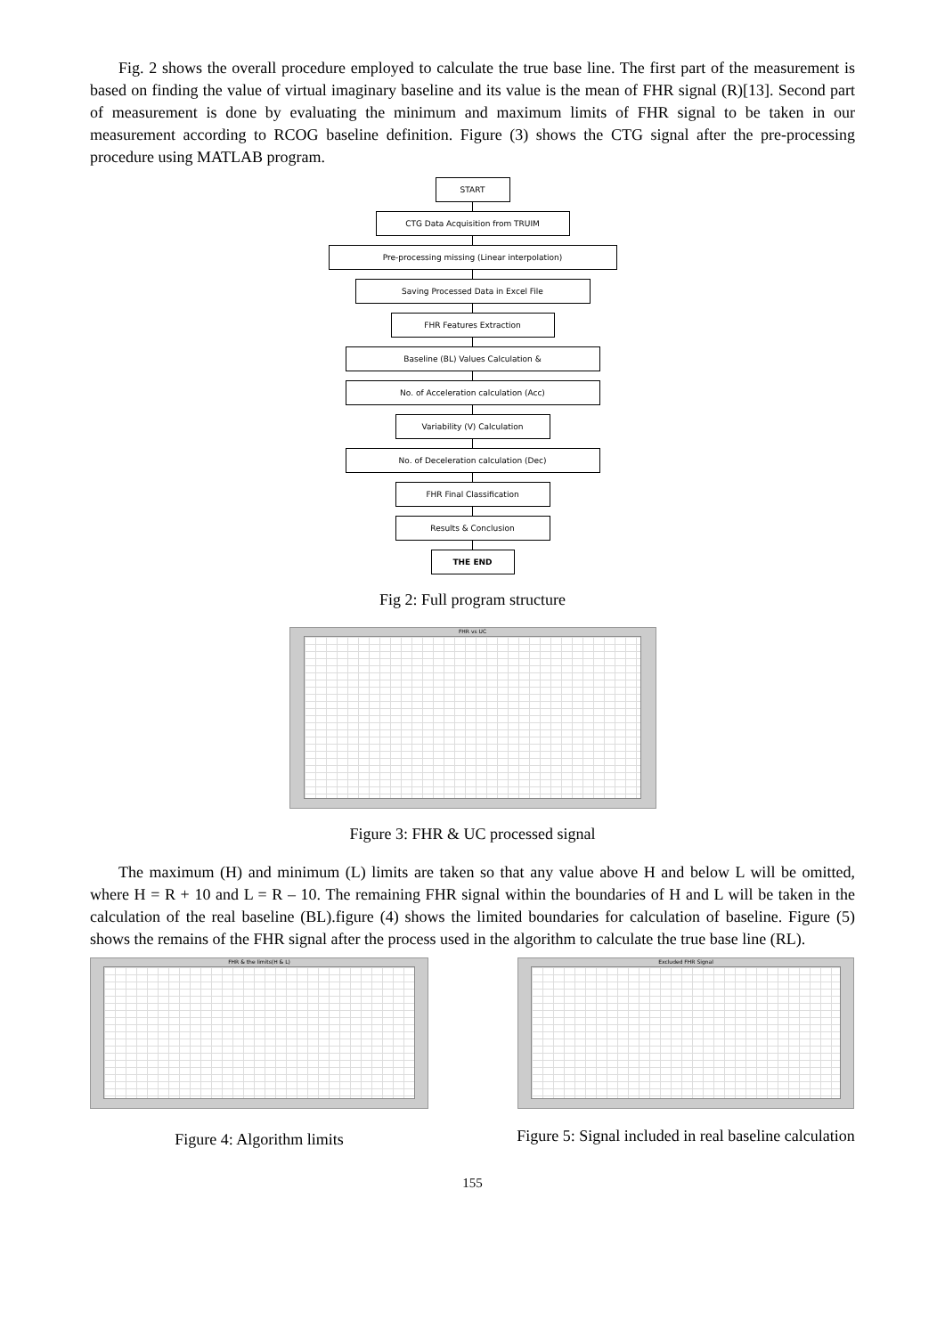Fig. 2 shows the overall procedure employed to calculate the true base line. The first part of the measurement is based on finding the value of virtual imaginary baseline and its value is the mean of FHR signal (R)[13]. Second part of measurement is done by evaluating the minimum and maximum limits of FHR signal to be taken in our measurement according to RCOG baseline definition. Figure (3) shows the CTG signal after the pre-processing procedure using MATLAB program.
START
CTG Data Acquisition from TRUIM
Pre-processing missing (Linear interpolation)
Saving Processed Data in Excel File
FHR Features Extraction
Baseline (BL) Values Calculation &
No. of Acceleration calculation (Acc)
Variability (V) Calculation
No. of Deceleration calculation (Dec)
FHR Final Classification
Results & Conclusion
THE END
Fig 2: Full program structure
FHR vs UC
Figure 3: FHR & UC processed signal
The maximum (H) and minimum (L) limits are taken so that any value above H and below L will be omitted, where H = R + 10 and L = R – 10. The remaining FHR signal within the boundaries of H and L will be taken in the calculation of the real baseline (BL).figure (4) shows the limited boundaries for calculation of baseline. Figure (5) shows the remains of the FHR signal after the process used in the algorithm to calculate the true base line (RL).
FHR & the limits(H & L)
Figure 4: Algorithm limits
Excluded FHR Signal
Figure 5: Signal included in real baseline calculation
155